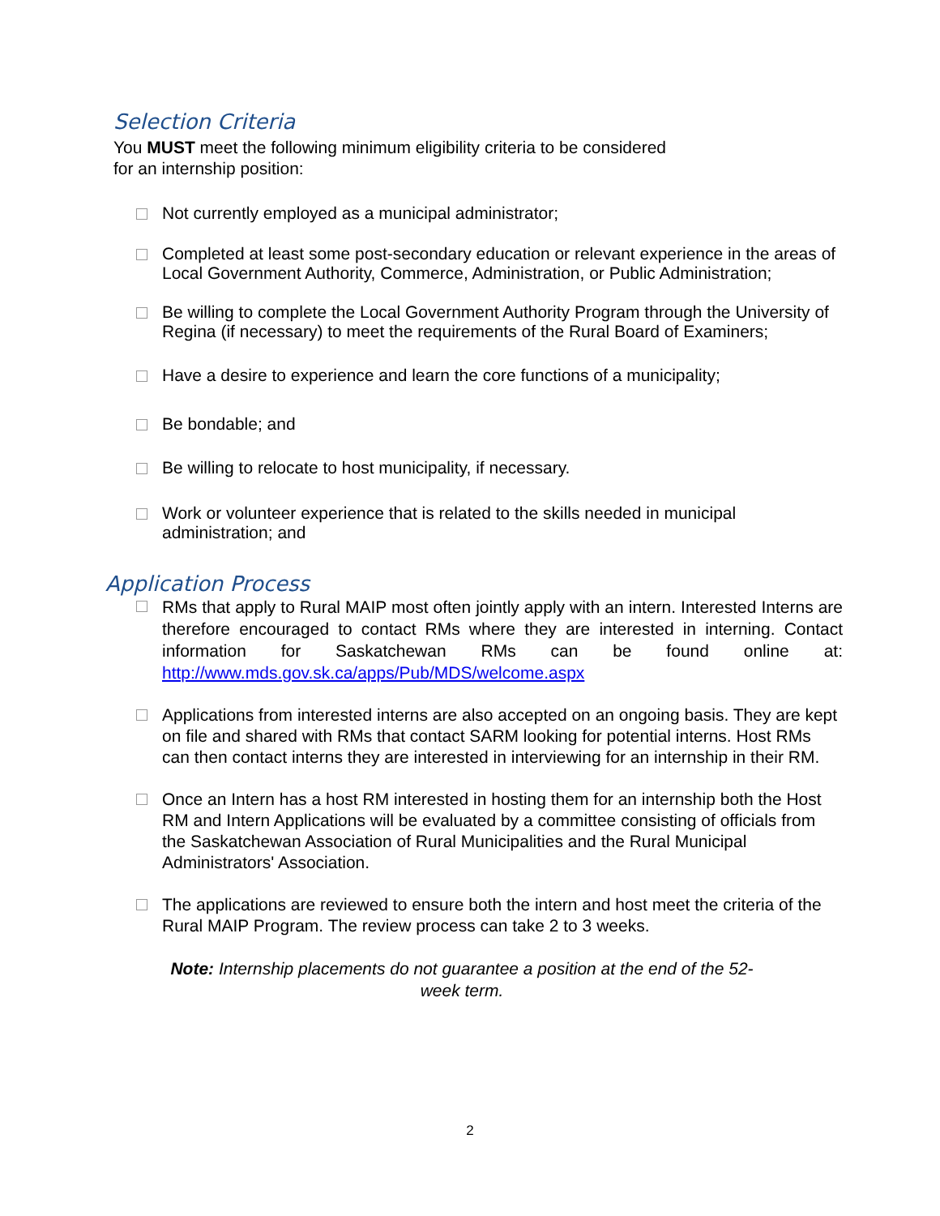Selection Criteria
You MUST meet the following minimum eligibility criteria to be considered
for an internship position:
Not currently employed as a municipal administrator;
Completed at least some post-secondary education or relevant experience in the areas of Local Government Authority, Commerce, Administration, or Public Administration;
Be willing to complete the Local Government Authority Program through the University of Regina (if necessary) to meet the requirements of the Rural Board of Examiners;
Have a desire to experience and learn the core functions of a municipality;
Be bondable; and
Be willing to relocate to host municipality, if necessary.
Work or volunteer experience that is related to the skills needed in municipal administration; and
Application Process
RMs that apply to Rural MAIP most often jointly apply with an intern. Interested Interns are therefore encouraged to contact RMs where they are interested in interning. Contact information for Saskatchewan RMs can be found online at: http://www.mds.gov.sk.ca/apps/Pub/MDS/welcome.aspx
Applications from interested interns are also accepted on an ongoing basis. They are kept on file and shared with RMs that contact SARM looking for potential interns. Host RMs can then contact interns they are interested in interviewing for an internship in their RM.
Once an Intern has a host RM interested in hosting them for an internship both the Host RM and Intern Applications will be evaluated by a committee consisting of officials from the Saskatchewan Association of Rural Municipalities and the Rural Municipal Administrators' Association.
The applications are reviewed to ensure both the intern and host meet the criteria of the Rural MAIP Program. The review process can take 2 to 3 weeks.
Note: Internship placements do not guarantee a position at the end of the 52-week term.
2